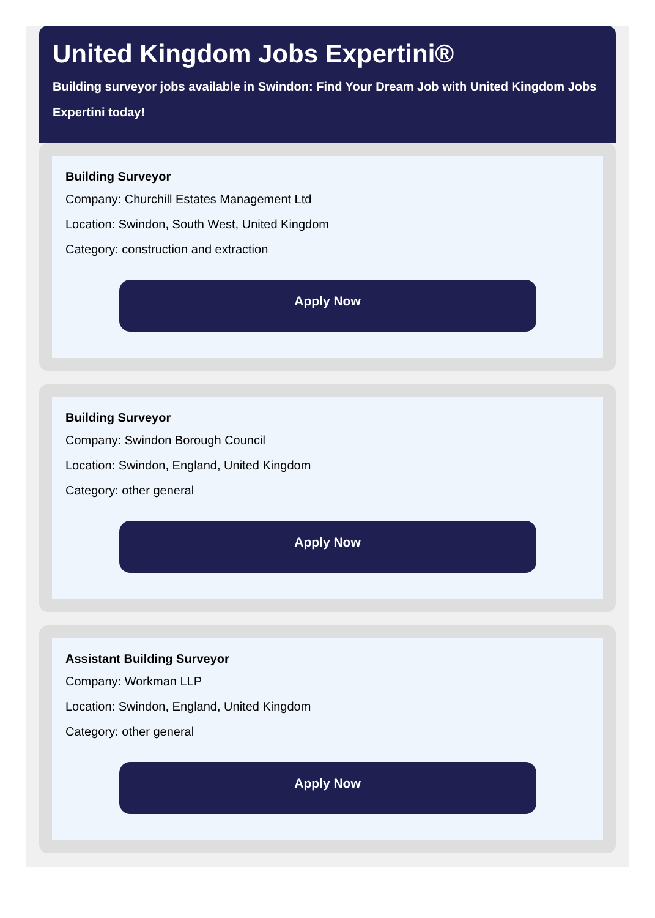United Kingdom Jobs Expertini®
Building surveyor jobs available in Swindon: Find Your Dream Job with United Kingdom Jobs Expertini today!
Building Surveyor
Company: Churchill Estates Management Ltd
Location: Swindon, South West, United Kingdom
Category: construction and extraction
Apply Now
Building Surveyor
Company: Swindon Borough Council
Location: Swindon, England, United Kingdom
Category: other general
Apply Now
Assistant Building Surveyor
Company: Workman LLP
Location: Swindon, England, United Kingdom
Category: other general
Apply Now